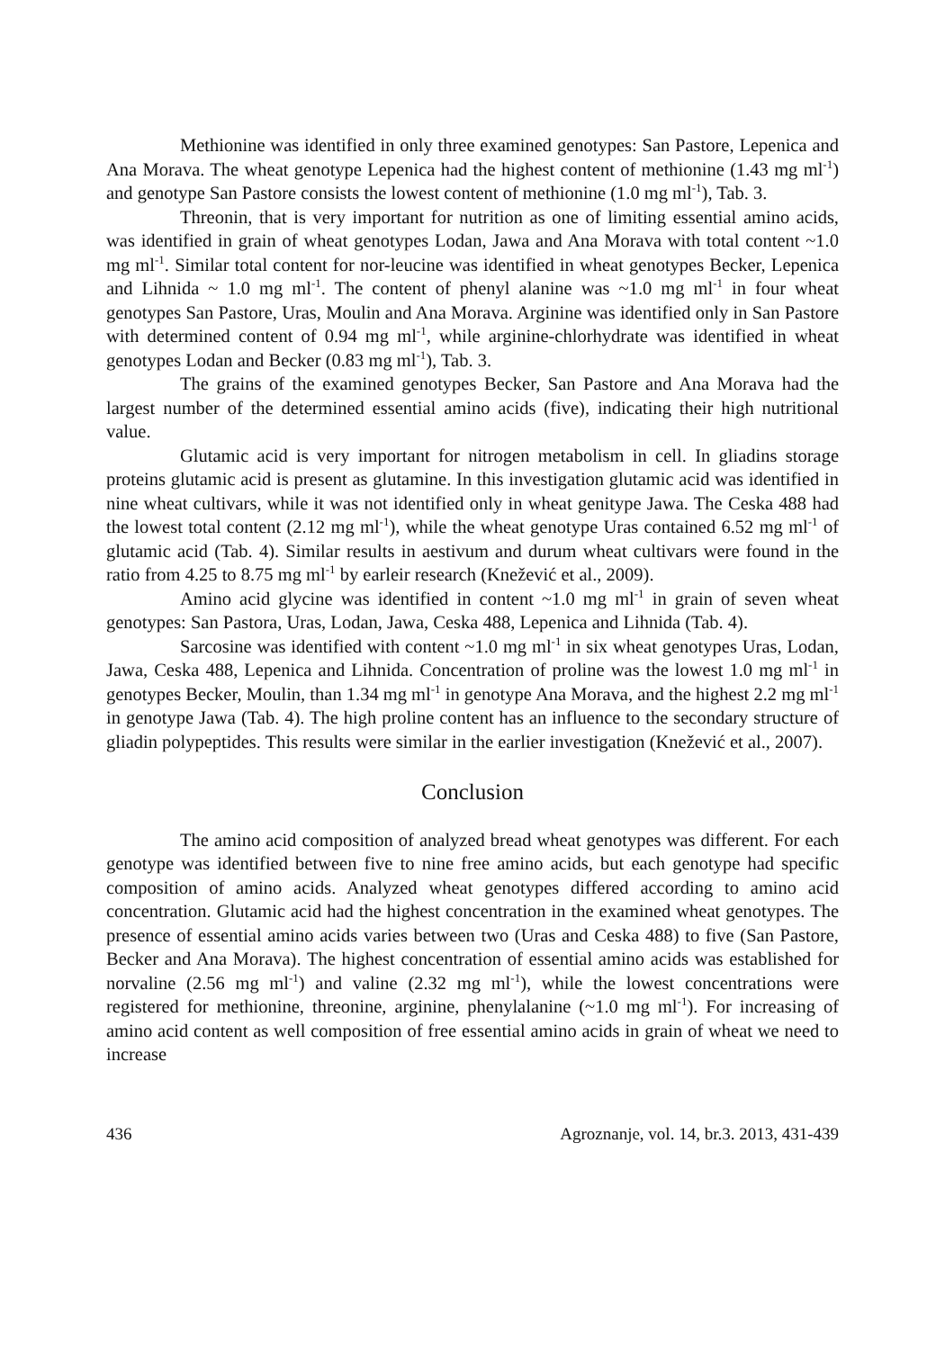Methionine was identified in only three examined genotypes: San Pastore, Lepenica and Ana Morava. The wheat genotype Lepenica had the highest content of methionine (1.43 mg ml<sup>-1</sup>) and genotype San Pastore consists the lowest content of methionine (1.0 mg ml<sup>-1</sup>), Tab. 3.
Threonin, that is very important for nutrition as one of limiting essential amino acids, was identified in grain of wheat genotypes Lodan, Jawa and Ana Morava with total content ~1.0 mg ml<sup>-1</sup>. Similar total content for nor-leucine was identified in wheat genotypes Becker, Lepenica and Lihnida ~ 1.0 mg ml<sup>-1</sup>. The content of phenyl alanine was ~1.0 mg ml<sup>-1</sup> in four wheat genotypes San Pastore, Uras, Moulin and Ana Morava. Arginine was identified only in San Pastore with determined content of 0.94 mg ml<sup>-1</sup>, while arginine-chlorhydrate was identified in wheat genotypes Lodan and Becker (0.83 mg ml<sup>-1</sup>), Tab. 3.
The grains of the examined genotypes Becker, San Pastore and Ana Morava had the largest number of the determined essential amino acids (five), indicating their high nutritional value.
Glutamic acid is very important for nitrogen metabolism in cell. In gliadins storage proteins glutamic acid is present as glutamine. In this investigation glutamic acid was identified in nine wheat cultivars, while it was not identified only in wheat genitype Jawa. The Ceska 488 had the lowest total content (2.12 mg ml<sup>-1</sup>), while the wheat genotype Uras contained 6.52 mg ml<sup>-1</sup> of glutamic acid (Tab. 4). Similar results in aestivum and durum wheat cultivars were found in the ratio from 4.25 to 8.75 mg ml<sup>-1</sup> by earleir research (Knežević et al., 2009).
Amino acid glycine was identified in content ~1.0 mg ml<sup>-1</sup> in grain of seven wheat genotypes: San Pastora, Uras, Lodan, Jawa, Ceska 488, Lepenica and Lihnida (Tab. 4).
Sarcosine was identified with content ~1.0 mg ml<sup>-1</sup> in six wheat genotypes Uras, Lodan, Jawa, Ceska 488, Lepenica and Lihnida. Concentration of proline was the lowest 1.0 mg ml<sup>-1</sup> in genotypes Becker, Moulin, than 1.34 mg ml<sup>-1</sup> in genotype Ana Morava, and the highest 2.2 mg ml<sup>-1</sup> in genotype Jawa (Tab. 4). The high proline content has an influence to the secondary structure of gliadin polypeptides. This results were similar in the earlier investigation (Knežević et al., 2007).
Conclusion
The amino acid composition of analyzed bread wheat genotypes was different. For each genotype was identified between five to nine free amino acids, but each genotype had specific composition of amino acids. Analyzed wheat genotypes differed according to amino acid concentration. Glutamic acid had the highest concentration in the examined wheat genotypes. The presence of essential amino acids varies between two (Uras and Ceska 488) to five (San Pastore, Becker and Ana Morava). The highest concentration of essential amino acids was established for norvaline (2.56 mg ml<sup>-1</sup>) and valine (2.32 mg ml<sup>-1</sup>), while the lowest concentrations were registered for methionine, threonine, arginine, phenylalanine (~1.0 mg ml<sup>-1</sup>). For increasing of amino acid content as well composition of free essential amino acids in grain of wheat we need to increase
436 Agroznanje, vol. 14, br.3. 2013, 431-439